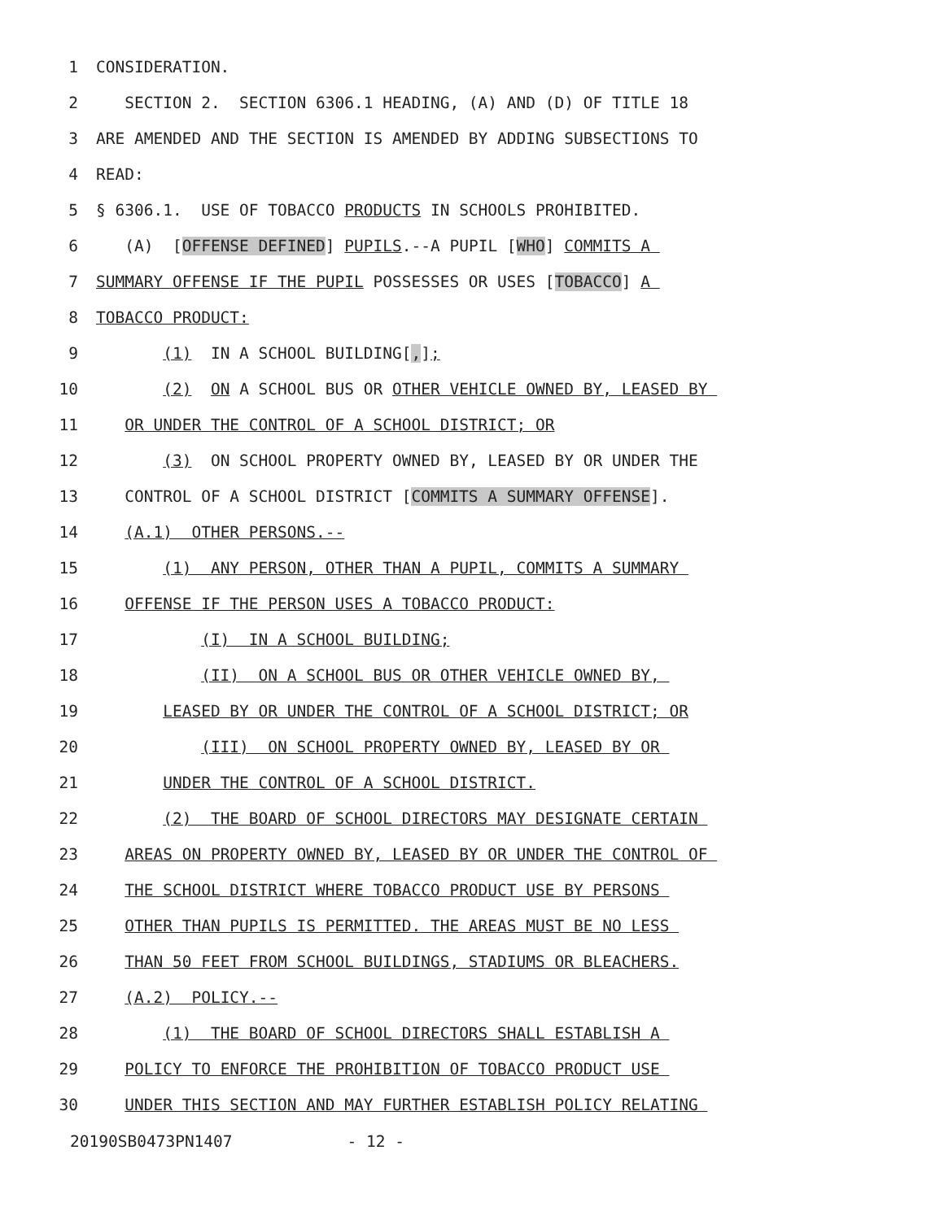1 CONSIDERATION.
2 SECTION 2. SECTION 6306.1 HEADING, (A) AND (D) OF TITLE 18
3 ARE AMENDED AND THE SECTION IS AMENDED BY ADDING SUBSECTIONS TO
4 READ:
5 § 6306.1. USE OF TOBACCO PRODUCTS IN SCHOOLS PROHIBITED.
6 (A) [OFFENSE DEFINED] PUPILS.--A PUPIL [WHO] COMMITS A
7 SUMMARY OFFENSE IF THE PUPIL POSSESSES OR USES [TOBACCO] A
8 TOBACCO PRODUCT:
9 (1) IN A SCHOOL BUILDING[,];
10 (2) ON A SCHOOL BUS OR OTHER VEHICLE OWNED BY, LEASED BY
11 OR UNDER THE CONTROL OF A SCHOOL DISTRICT; OR
12 (3) ON SCHOOL PROPERTY OWNED BY, LEASED BY OR UNDER THE
13 CONTROL OF A SCHOOL DISTRICT [COMMITS A SUMMARY OFFENSE].
14 (A.1) OTHER PERSONS.--
15 (1) ANY PERSON, OTHER THAN A PUPIL, COMMITS A SUMMARY
16 OFFENSE IF THE PERSON USES A TOBACCO PRODUCT:
17 (I) IN A SCHOOL BUILDING;
18 (II) ON A SCHOOL BUS OR OTHER VEHICLE OWNED BY,
19 LEASED BY OR UNDER THE CONTROL OF A SCHOOL DISTRICT; OR
20 (III) ON SCHOOL PROPERTY OWNED BY, LEASED BY OR
21 UNDER THE CONTROL OF A SCHOOL DISTRICT.
22 (2) THE BOARD OF SCHOOL DIRECTORS MAY DESIGNATE CERTAIN
23 AREAS ON PROPERTY OWNED BY, LEASED BY OR UNDER THE CONTROL OF
24 THE SCHOOL DISTRICT WHERE TOBACCO PRODUCT USE BY PERSONS
25 OTHER THAN PUPILS IS PERMITTED. THE AREAS MUST BE NO LESS
26 THAN 50 FEET FROM SCHOOL BUILDINGS, STADIUMS OR BLEACHERS.
27 (A.2) POLICY.--
28 (1) THE BOARD OF SCHOOL DIRECTORS SHALL ESTABLISH A
29 POLICY TO ENFORCE THE PROHIBITION OF TOBACCO PRODUCT USE
30 UNDER THIS SECTION AND MAY FURTHER ESTABLISH POLICY RELATING
20190SB0473PN1407 - 12 -